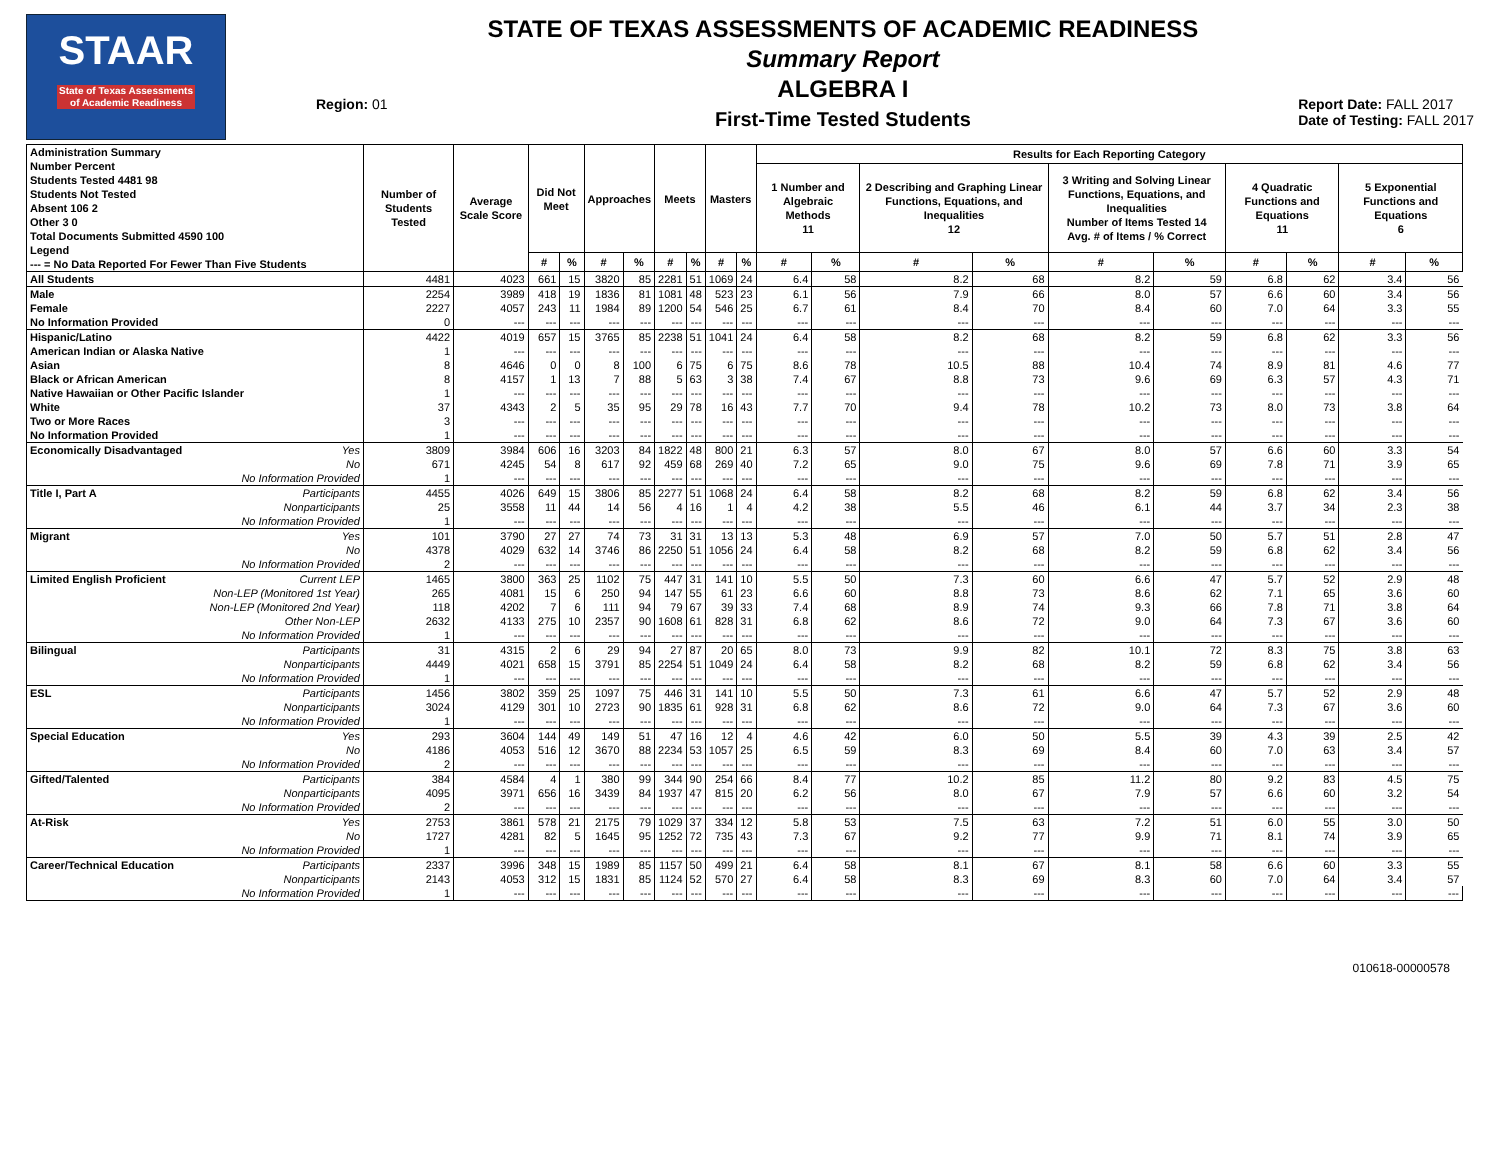STAAR
State of Texas Assessments of Academic Readiness
Region: 01
STATE OF TEXAS ASSESSMENTS OF ACADEMIC READINESS
Summary Report
ALGEBRA I
First-Time Tested Students
Report Date: FALL 2017
Date of Testing: FALL 2017
| Administration Summary Number Percent Students Tested 4481 98 Students Not Tested Absent 106 2 Other 3 0 Total Documents Submitted 4590 100 Legend --- = No Data Reported For Fewer Than Five Students | Number of Students Tested | Average Scale Score | Did Not Meet | | Approaches | | Meets | | Masters | | Results for Each Reporting Category | | | | | | | | | |
| --- | --- | --- | --- | --- | --- | --- | --- | --- | --- | --- | --- | --- | --- | --- | --- | --- | --- | --- | --- | --- |
| | | | | | | | | | | | 1 Number and Algebraic Methods 11 | | 2 Describing and Graphing Linear Functions, Equations, and Inequalities 12 | | 3 Writing and Solving Linear Functions, Equations, and Inequalities Number of Items Tested 14 Avg. # of Items / % Correct | | 4 Quadratic Functions and Equations 11 | | 5 Exponential Functions and Equations 6 | |
| | | | # | % | # | % | # | % | # | % | # | % | # | % | # | % | # | % | # | % |
| All Students | 4481 | 4023 | 661 | 15 | 3820 | 85 | 2281 | 51 | 1069 | 24 | 6.4 | 58 | 8.2 | 68 | 8.2 | 59 | 6.8 | 62 | 3.4 | 56 |
| Male | 2254 | 3989 | 418 | 19 | 1836 | 81 | 1081 | 48 | 523 | 23 | 6.1 | 56 | 7.9 | 66 | 8.0 | 57 | 6.6 | 60 | 3.4 | 56 |
| Female | 2227 | 4057 | 243 | 11 | 1984 | 89 | 1200 | 54 | 546 | 25 | 6.7 | 61 | 8.4 | 70 | 8.4 | 60 | 7.0 | 64 | 3.3 | 55 |
| No Information Provided | 0 | --- | --- | --- | --- | --- | --- | --- | --- | --- | --- | --- | --- | --- | --- | --- | --- | --- | --- | --- |
| Hispanic/Latino | 4422 | 4019 | 657 | 15 | 3765 | 85 | 2238 | 51 | 1041 | 24 | 6.4 | 58 | 8.2 | 68 | 8.2 | 59 | 6.8 | 62 | 3.3 | 56 |
| American Indian or Alaska Native | 1 | --- | --- | --- | --- | --- | --- | --- | --- | --- | --- | --- | --- | --- | --- | --- | --- | --- | --- | --- |
| Asian | 8 | 4646 | 0 | 0 | 8 | 100 | 6 | 75 | 6 | 75 | 8.6 | 78 | 10.5 | 88 | 10.4 | 74 | 8.9 | 81 | 4.6 | 77 |
| Black or African American | 8 | 4157 | 1 | 13 | 7 | 88 | 5 | 63 | 3 | 38 | 7.4 | 67 | 8.8 | 73 | 9.6 | 69 | 6.3 | 57 | 4.3 | 71 |
| Native Hawaiian or Other Pacific Islander | 1 | --- | --- | --- | --- | --- | --- | --- | --- | --- | --- | --- | --- | --- | --- | --- | --- | --- | --- | --- |
| White | 37 | 4343 | 2 | 5 | 35 | 95 | 29 | 78 | 16 | 43 | 7.7 | 70 | 9.4 | 78 | 10.2 | 73 | 8.0 | 73 | 3.8 | 64 |
| Two or More Races | 3 | --- | --- | --- | --- | --- | --- | --- | --- | --- | --- | --- | --- | --- | --- | --- | --- | --- | --- | --- |
| No Information Provided | 1 | --- | --- | --- | --- | --- | --- | --- | --- | --- | --- | --- | --- | --- | --- | --- | --- | --- | --- | --- |
| Economically Disadvantaged Yes | 3809 | 3984 | 606 | 16 | 3203 | 84 | 1822 | 48 | 800 | 21 | 6.3 | 57 | 8.0 | 67 | 8.0 | 57 | 6.6 | 60 | 3.3 | 54 |
| No | 671 | 4245 | 54 | 8 | 617 | 92 | 459 | 68 | 269 | 40 | 7.2 | 65 | 9.0 | 75 | 9.6 | 69 | 7.8 | 71 | 3.9 | 65 |
| No Information Provided | 1 | --- | --- | --- | --- | --- | --- | --- | --- | --- | --- | --- | --- | --- | --- | --- | --- | --- | --- | --- |
| Title I, Part A Participants | 4455 | 4026 | 649 | 15 | 3806 | 85 | 2277 | 51 | 1068 | 24 | 6.4 | 58 | 8.2 | 68 | 8.2 | 59 | 6.8 | 62 | 3.4 | 56 |
| Nonparticipants | 25 | 3558 | 11 | 44 | 14 | 56 | 4 | 16 | 1 | 4 | 4.2 | 38 | 5.5 | 46 | 6.1 | 44 | 3.7 | 34 | 2.3 | 38 |
| No Information Provided | 1 | --- | --- | --- | --- | --- | --- | --- | --- | --- | --- | --- | --- | --- | --- | --- | --- | --- | --- | --- |
| Migrant Yes | 101 | 3790 | 27 | 27 | 74 | 73 | 31 | 31 | 13 | 13 | 5.3 | 48 | 6.9 | 57 | 7.0 | 50 | 5.7 | 51 | 2.8 | 47 |
| No | 4378 | 4029 | 632 | 14 | 3746 | 86 | 2250 | 51 | 1056 | 24 | 6.4 | 58 | 8.2 | 68 | 8.2 | 59 | 6.8 | 62 | 3.4 | 56 |
| No Information Provided | 2 | --- | --- | --- | --- | --- | --- | --- | --- | --- | --- | --- | --- | --- | --- | --- | --- | --- | --- | --- |
| Limited English Proficient Current LEP | 1465 | 3800 | 363 | 25 | 1102 | 75 | 447 | 31 | 141 | 10 | 5.5 | 50 | 7.3 | 60 | 6.6 | 47 | 5.7 | 52 | 2.9 | 48 |
| Non-LEP (Monitored 1st Year) | 265 | 4081 | 15 | 6 | 250 | 94 | 147 | 55 | 61 | 23 | 6.6 | 60 | 8.8 | 73 | 8.6 | 62 | 7.1 | 65 | 3.6 | 60 |
| Non-LEP (Monitored 2nd Year) | 118 | 4202 | 7 | 6 | 111 | 94 | 79 | 67 | 39 | 33 | 7.4 | 68 | 8.9 | 74 | 9.3 | 66 | 7.8 | 71 | 3.8 | 64 |
| Other Non-LEP | 2632 | 4133 | 275 | 10 | 2357 | 90 | 1608 | 61 | 828 | 31 | 6.8 | 62 | 8.6 | 72 | 9.0 | 64 | 7.3 | 67 | 3.6 | 60 |
| No Information Provided | 1 | --- | --- | --- | --- | --- | --- | --- | --- | --- | --- | --- | --- | --- | --- | --- | --- | --- | --- | --- |
| Bilingual Participants | 31 | 4315 | 2 | 6 | 29 | 94 | 27 | 87 | 20 | 65 | 8.0 | 73 | 9.9 | 82 | 10.1 | 72 | 8.3 | 75 | 3.8 | 63 |
| Nonparticipants | 4449 | 4021 | 658 | 15 | 3791 | 85 | 2254 | 51 | 1049 | 24 | 6.4 | 58 | 8.2 | 68 | 8.2 | 59 | 6.8 | 62 | 3.4 | 56 |
| No Information Provided | 1 | --- | --- | --- | --- | --- | --- | --- | --- | --- | --- | --- | --- | --- | --- | --- | --- | --- | --- | --- |
| ESL Participants | 1456 | 3802 | 359 | 25 | 1097 | 75 | 446 | 31 | 141 | 10 | 5.5 | 50 | 7.3 | 61 | 6.6 | 47 | 5.7 | 52 | 2.9 | 48 |
| Nonparticipants | 3024 | 4129 | 301 | 10 | 2723 | 90 | 1835 | 61 | 928 | 31 | 6.8 | 62 | 8.6 | 72 | 9.0 | 64 | 7.3 | 67 | 3.6 | 60 |
| No Information Provided | 1 | --- | --- | --- | --- | --- | --- | --- | --- | --- | --- | --- | --- | --- | --- | --- | --- | --- | --- | --- |
| Special Education Yes | 293 | 3604 | 144 | 49 | 149 | 51 | 47 | 16 | 12 | 4 | 4.6 | 42 | 6.0 | 50 | 5.5 | 39 | 4.3 | 39 | 2.5 | 42 |
| No | 4186 | 4053 | 516 | 12 | 3670 | 88 | 2234 | 53 | 1057 | 25 | 6.5 | 59 | 8.3 | 69 | 8.4 | 60 | 7.0 | 63 | 3.4 | 57 |
| No Information Provided | 2 | --- | --- | --- | --- | --- | --- | --- | --- | --- | --- | --- | --- | --- | --- | --- | --- | --- | --- | --- |
| Gifted/Talented Participants | 384 | 4584 | 4 | 1 | 380 | 99 | 344 | 90 | 254 | 66 | 8.4 | 77 | 10.2 | 85 | 11.2 | 80 | 9.2 | 83 | 4.5 | 75 |
| Nonparticipants | 4095 | 3971 | 656 | 16 | 3439 | 84 | 1937 | 47 | 815 | 20 | 6.2 | 56 | 8.0 | 67 | 7.9 | 57 | 6.6 | 60 | 3.2 | 54 |
| No Information Provided | 2 | --- | --- | --- | --- | --- | --- | --- | --- | --- | --- | --- | --- | --- | --- | --- | --- | --- | --- | --- |
| At-Risk Yes | 2753 | 3861 | 578 | 21 | 2175 | 79 | 1029 | 37 | 334 | 12 | 5.8 | 53 | 7.5 | 63 | 7.2 | 51 | 6.0 | 55 | 3.0 | 50 |
| No | 1727 | 4281 | 82 | 5 | 1645 | 95 | 1252 | 72 | 735 | 43 | 7.3 | 67 | 9.2 | 77 | 9.9 | 71 | 8.1 | 74 | 3.9 | 65 |
| No Information Provided | 1 | --- | --- | --- | --- | --- | --- | --- | --- | --- | --- | --- | --- | --- | --- | --- | --- | --- | --- | --- |
| Career/Technical Education Participants | 2337 | 3996 | 348 | 15 | 1989 | 85 | 1157 | 50 | 499 | 21 | 6.4 | 58 | 8.1 | 67 | 8.1 | 58 | 6.6 | 60 | 3.3 | 55 |
| Nonparticipants | 2143 | 4053 | 312 | 15 | 1831 | 85 | 1124 | 52 | 570 | 27 | 6.4 | 58 | 8.3 | 69 | 8.3 | 60 | 7.0 | 64 | 3.4 | 57 |
| No Information Provided | 1 | --- | --- | --- | --- | --- | --- | --- | --- | --- | --- | --- | --- | --- | --- | --- | --- | --- | --- | --- |
010618-00000578